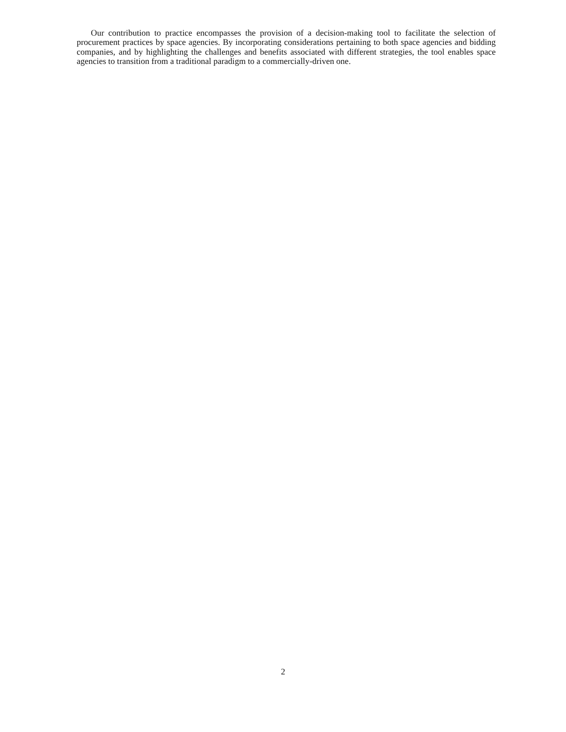Our contribution to practice encompasses the provision of a decision-making tool to facilitate the selection of procurement practices by space agencies. By incorporating considerations pertaining to both space agencies and bidding companies, and by highlighting the challenges and benefits associated with different strategies, the tool enables space agencies to transition from a traditional paradigm to a commercially-driven one.
2